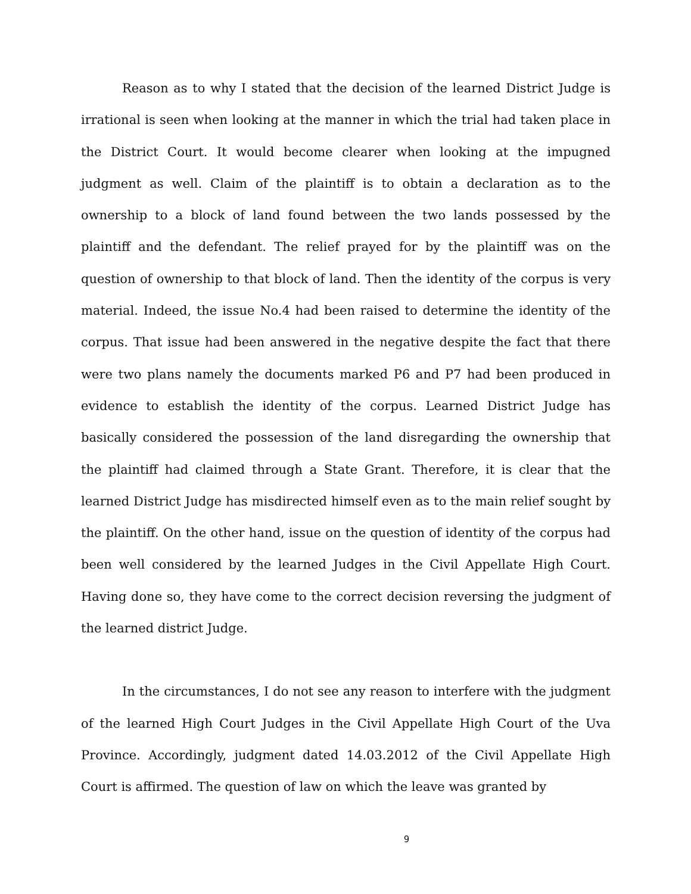Reason as to why I stated that the decision of the learned District Judge is irrational is seen when looking at the manner in which the trial had taken place in the District Court. It would become clearer when looking at the impugned judgment as well. Claim of the plaintiff is to obtain a declaration as to the ownership to a block of land found between the two lands possessed by the plaintiff and the defendant. The relief prayed for by the plaintiff was on the question of ownership to that block of land. Then the identity of the corpus is very material. Indeed, the issue No.4 had been raised to determine the identity of the corpus. That issue had been answered in the negative despite the fact that there were two plans namely the documents marked P6 and P7 had been produced in evidence to establish the identity of the corpus. Learned District Judge has basically considered the possession of the land disregarding the ownership that the plaintiff had claimed through a State Grant. Therefore, it is clear that the learned District Judge has misdirected himself even as to the main relief sought by the plaintiff. On the other hand, issue on the question of identity of the corpus had been well considered by the learned Judges in the Civil Appellate High Court. Having done so, they have come to the correct decision reversing the judgment of the learned district Judge.
In the circumstances, I do not see any reason to interfere with the judgment of the learned High Court Judges in the Civil Appellate High Court of the Uva Province. Accordingly, judgment dated 14.03.2012 of the Civil Appellate High Court is affirmed. The question of law on which the leave was granted by
9